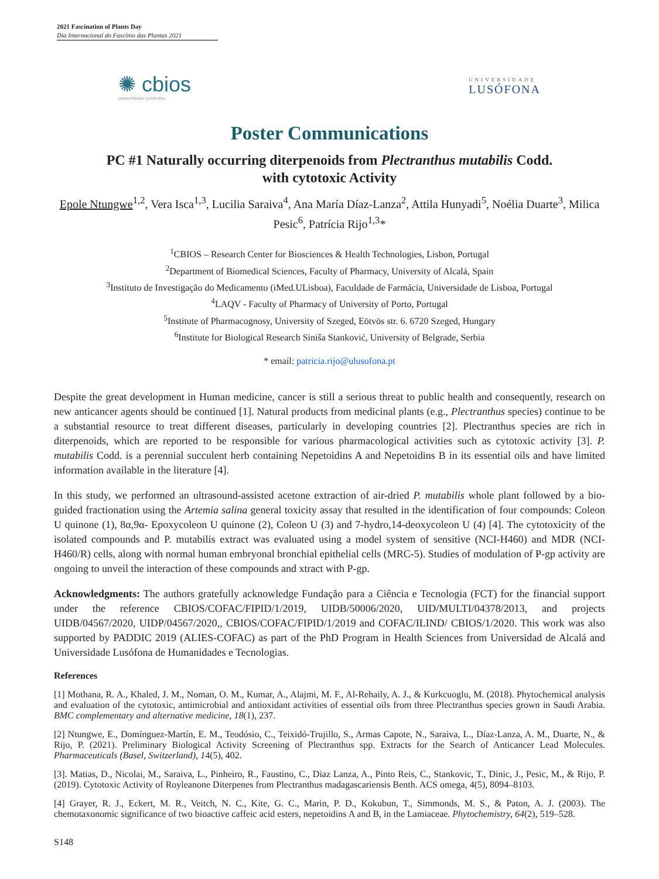2021 Fascination of Plants Day
Dia Internacional do Fascínio das Plantas 2021
✺ cbios
UNIVERSIDADE LUSÓFONA
UNIVERSIDADE
LUSÓFONA
Poster Communications
PC #1 Naturally occurring diterpenoids from Plectranthus mutabilis Codd.
with cytotoxic Activity
Epole Ntungwe<sup>1,2</sup>, Vera Isca<sup>1,3</sup>, Lucilia Saraiva<sup>4</sup>, Ana María Díaz-Lanza<sup>2</sup>, Attila Hunyadi<sup>5</sup>, Noélia Duarte<sup>3</sup>, Milica Pesic<sup>6</sup>, Patrícia Rijo<sup>1,3</sup>*
<sup>1</sup> CBIOS – Research Center for Biosciences & Health Technologies, Lisbon, Portugal
<sup>2</sup> Department of Biomedical Sciences, Faculty of Pharmacy, University of Alcalá, Spain
<sup>3</sup> Instituto de Investigação do Medicamento (iMed.ULisboa), Faculdade de Farmácia, Universidade de Lisboa, Portugal
<sup>4</sup> LAQV - Faculty of Pharmacy of University of Porto, Portugal
<sup>5</sup> Institute of Pharmacognosy, University of Szeged, Eötvös str. 6. 6720 Szeged, Hungary
<sup>6</sup> Institute for Biological Research Siniša Stanković, University of Belgrade, Serbia
* email: patricia.rijo@ulusofona.pt
Despite the great development in Human medicine, cancer is still a serious threat to public health and consequently, research on new anticancer agents should be continued [1]. Natural products from medicinal plants (e.g., Plectranthus species) continue to be a substantial resource to treat different diseases, particularly in developing countries [2]. Plectranthus species are rich in diterpenoids, which are reported to be responsible for various pharmacological activities such as cytotoxic activity [3]. P. mutabilis Codd. is a perennial succulent herb containing Nepetoidins A and Nepetoidins B in its essential oils and have limited information available in the literature [4].
In this study, we performed an ultrasound-assisted acetone extraction of air-dried P. mutabilis whole plant followed by a bio-guided fractionation using the Artemia salina general toxicity assay that resulted in the identification of four compounds: Coleon U quinone (1), 8α,9α- Epoxycoleon U quinone (2), Coleon U (3) and 7-hydro,14-deoxycoleon U (4) [4]. The cytotoxicity of the isolated compounds and P. mutabilis extract was evaluated using a model system of sensitive (NCI-H460) and MDR (NCI-H460/R) cells, along with normal human embryonal bronchial epithelial cells (MRC-5). Studies of modulation of P-gp activity are ongoing to unveil the interaction of these compounds and xtract with P-gp.
Acknowledgments: The authors gratefully acknowledge Fundação para a Ciência e Tecnologia (FCT) for the financial support under the reference CBIOS/COFAC/FIPID/1/2019, UIDB/50006/2020, UID/MULTI/04378/2013, and projects UIDB/04567/2020, UIDP/04567/2020,, CBIOS/COFAC/FIPID/1/2019 and COFAC/ILIND/ CBIOS/1/2020. This work was also supported by PADDIC 2019 (ALIES-COFAC) as part of the PhD Program in Health Sciences from Universidad de Alcalá and Universidade Lusófona de Humanidades e Tecnologias.
References
[1] Mothana, R. A., Khaled, J. M., Noman, O. M., Kumar, A., Alajmi, M. F., Al-Rehaily, A. J., & Kurkcuoglu, M. (2018). Phytochemical analysis and evaluation of the cytotoxic, antimicrobial and antioxidant activities of essential oils from three Plectranthus species grown in Saudi Arabia. BMC complementary and alternative medicine, 18(1), 237.
[2] Ntungwe, E., Domínguez-Martín, E. M., Teodósio, C., Teixidó-Trujillo, S., Armas Capote, N., Saraiva, L., Díaz-Lanza, A. M., Duarte, N., & Rijo, P. (2021). Preliminary Biological Activity Screening of Plectranthus spp. Extracts for the Search of Anticancer Lead Molecules. Pharmaceuticals (Basel, Switzerland), 14(5), 402.
[3]. Matias, D., Nicolai, M., Saraiva, L., Pinheiro, R., Faustino, C., Diaz Lanza, A., Pinto Reis, C., Stankovic, T., Dinic, J., Pesic, M., & Rijo, P. (2019). Cytotoxic Activity of Royleanone Diterpenes from Plectranthus madagascariensis Benth. ACS omega, 4(5), 8094–8103.
[4] Grayer, R. J., Eckert, M. R., Veitch, N. C., Kite, G. C., Marin, P. D., Kokubun, T., Simmonds, M. S., & Paton, A. J. (2003). The chemotaxonomic significance of two bioactive caffeic acid esters, nepetoidins A and B, in the Lamiaceae. Phytochemistry, 64(2), 519–528.
S148